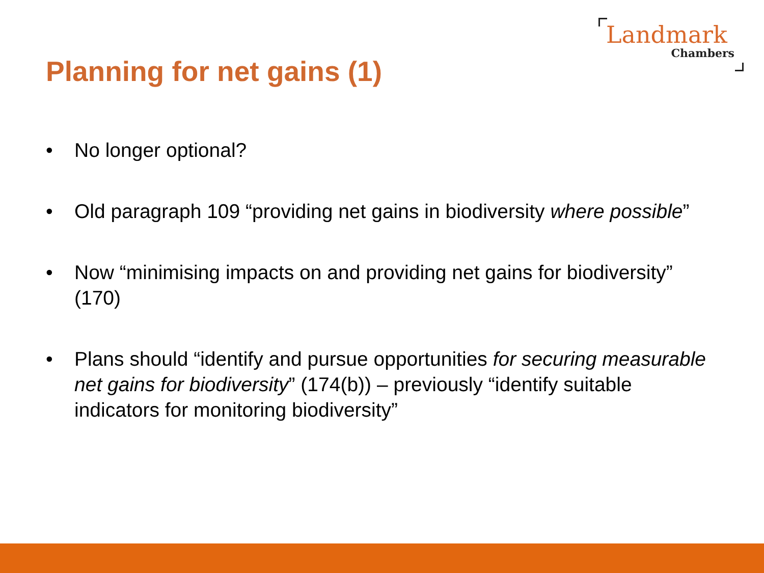Landmark
Chambers
Planning for net gains (1)
• No longer optional?
• Old paragraph 109 “providing net gains in biodiversity where possible”
• Now “minimising impacts on and providing net gains for biodiversity” (170)
• Plans should “identify and pursue opportunities for securing measurable net gains for biodiversity” (174(b)) – previously “identify suitable indicators for monitoring biodiversity”